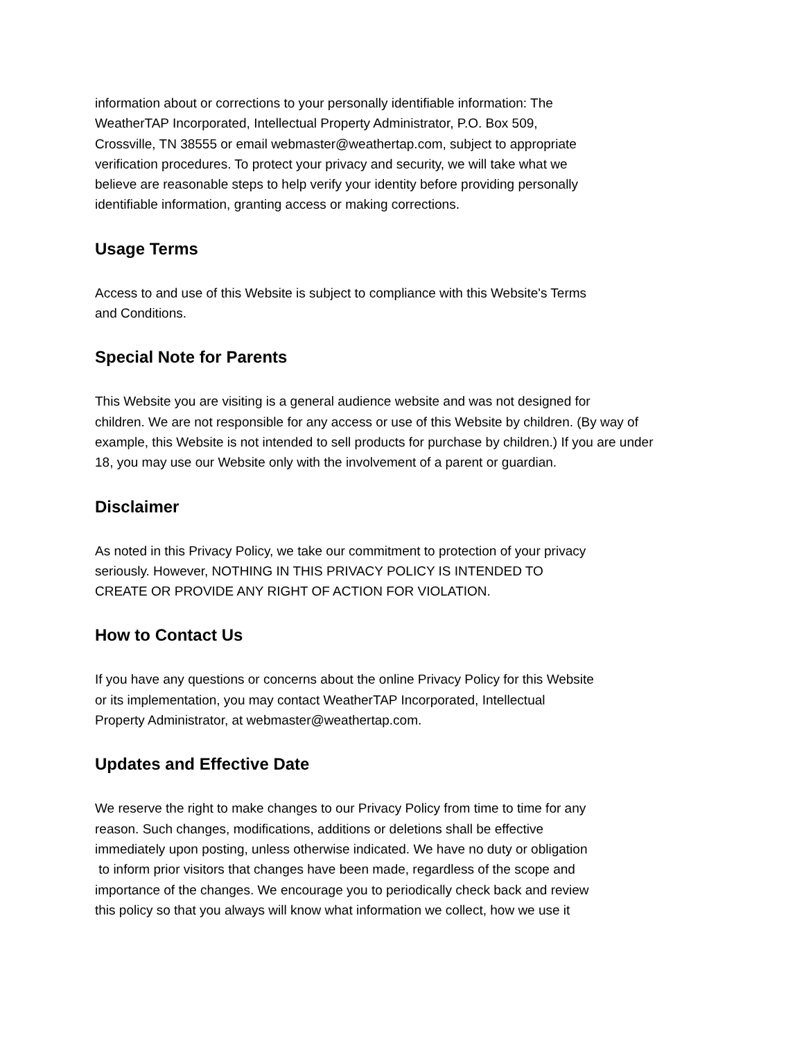information about or corrections to your personally identifiable information: The
WeatherTAP Incorporated, Intellectual Property Administrator, P.O. Box 509,
Crossville, TN 38555 or email webmaster@weathertap.com, subject to appropriate
verification procedures. To protect your privacy and security, we will take what we
believe are reasonable steps to help verify your identity before providing personally
identifiable information, granting access or making corrections.
Usage Terms
Access to and use of this Website is subject to compliance with this Website's Terms
and Conditions.
Special Note for Parents
This Website you are visiting is a general audience website and was not designed for
children. We are not responsible for any access or use of this Website by children. (By way of
example, this Website is not intended to sell products for purchase by children.) If you are under
18, you may use our Website only with the involvement of a parent or guardian.
Disclaimer
As noted in this Privacy Policy, we take our commitment to protection of your privacy
seriously. However, NOTHING IN THIS PRIVACY POLICY IS INTENDED TO
CREATE OR PROVIDE ANY RIGHT OF ACTION FOR VIOLATION.
How to Contact Us
If you have any questions or concerns about the online Privacy Policy for this Website
or its implementation, you may contact WeatherTAP Incorporated, Intellectual
Property Administrator, at webmaster@weathertap.com.
Updates and Effective Date
We reserve the right to make changes to our Privacy Policy from time to time for any
reason. Such changes, modifications, additions or deletions shall be effective
immediately upon posting, unless otherwise indicated. We have no duty or obligation
to inform prior visitors that changes have been made, regardless of the scope and
importance of the changes. We encourage you to periodically check back and review
this policy so that you always will know what information we collect, how we use it